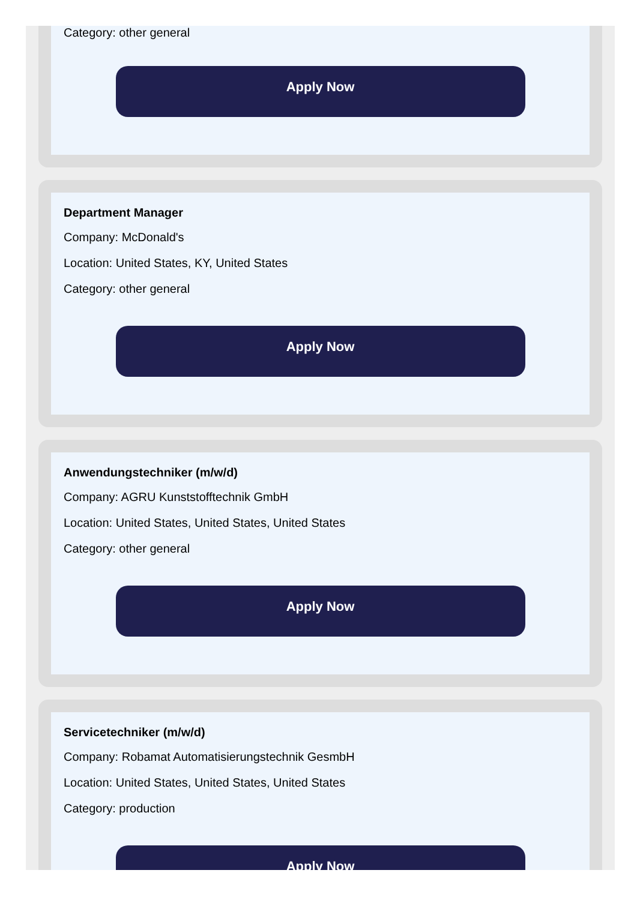Category: other general
Apply Now
Department Manager
Company: McDonald's
Location: United States, KY, United States
Category: other general
Apply Now
Anwendungstechniker (m/w/d)
Company: AGRU Kunststofftechnik GmbH
Location: United States, United States, United States
Category: other general
Apply Now
Servicetechniker (m/w/d)
Company: Robamat Automatisierungstechnik GesmbH
Location: United States, United States, United States
Category: production
Apply Now